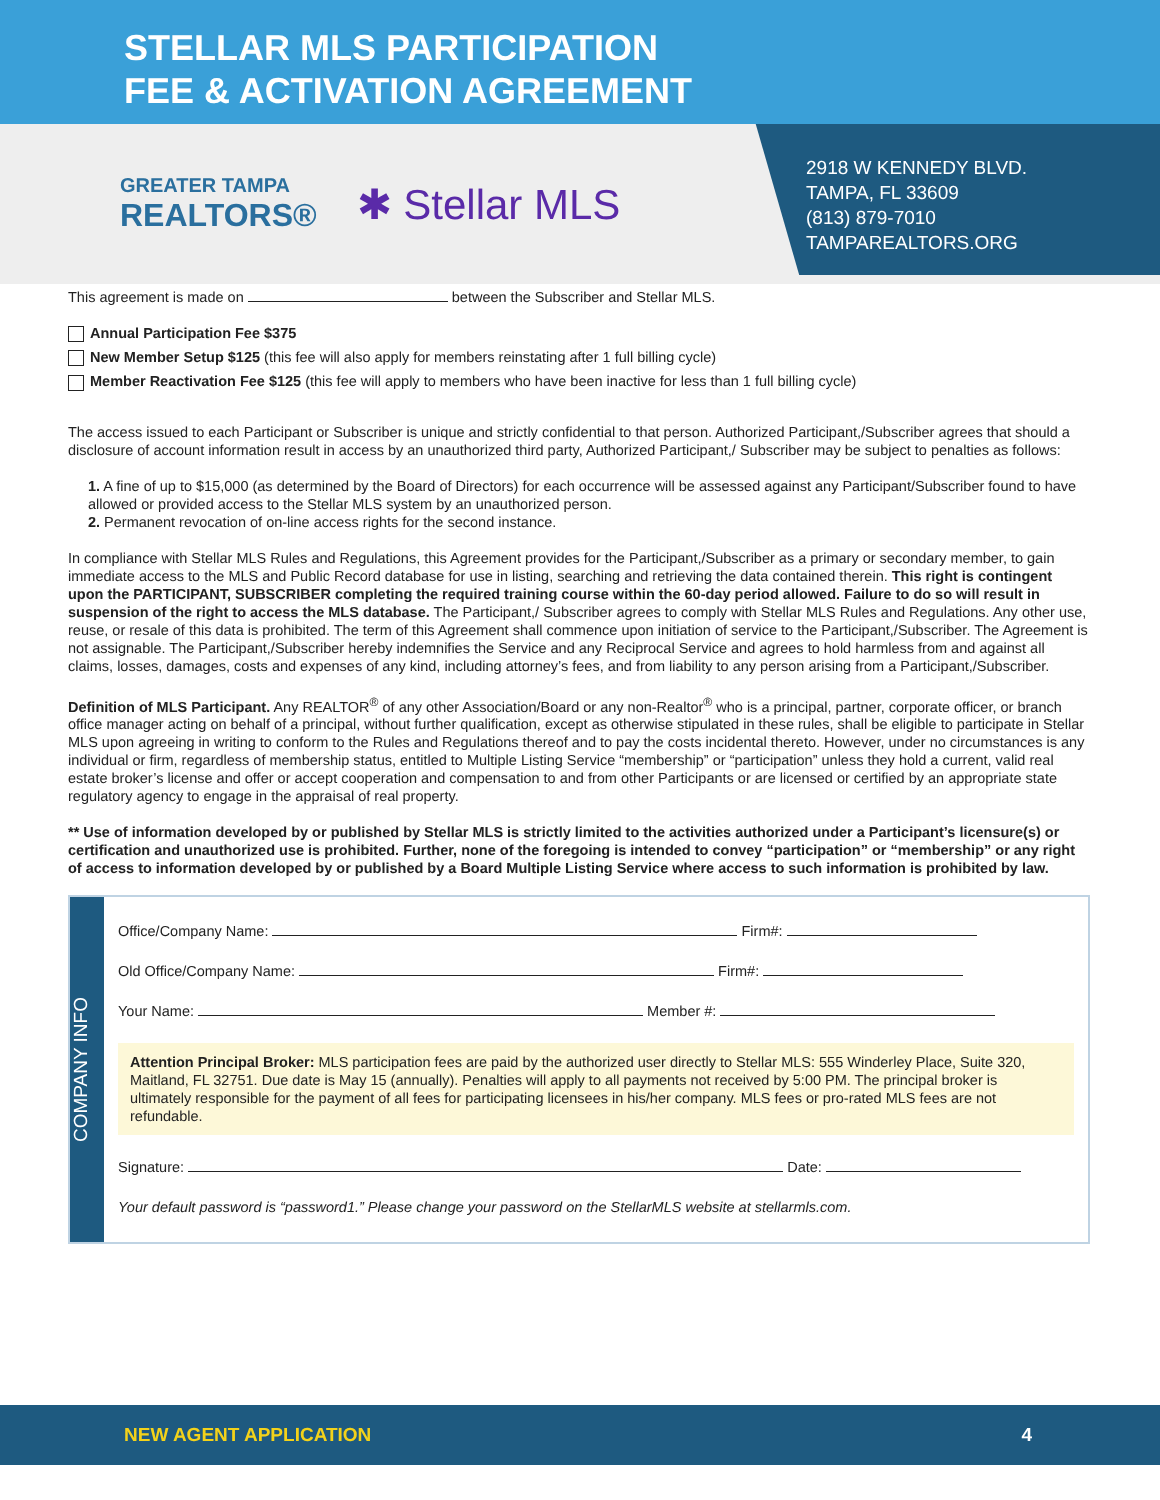STELLAR MLS PARTICIPATION
FEE & ACTIVATION AGREEMENT
2918 W KENNEDY BLVD.
TAMPA, FL 33609
(813) 879-7010
TAMPAREALTORS.ORG
GREATER TAMPA
REALTORS®
✱ Stellar MLS
This agreement is made on between the Subscriber and Stellar MLS.
Annual Participation Fee $375
New Member Setup $125 (this fee will also apply for members reinstating after 1 full billing cycle)
Member Reactivation Fee $125 (this fee will apply to members who have been inactive for less than 1 full billing cycle)
The access issued to each Participant or Subscriber is unique and strictly confidential to that person. Authorized Participant,/Subscriber agrees that should a disclosure of account information result in access by an unauthorized third party, Authorized Participant,/ Subscriber may be subject to penalties as follows:
1. A fine of up to $15,000 (as determined by the Board of Directors) for each occurrence will be assessed against any Participant/Subscriber found to have allowed or provided access to the Stellar MLS system by an unauthorized person.
2. Permanent revocation of on-line access rights for the second instance.
In compliance with Stellar MLS Rules and Regulations, this Agreement provides for the Participant,/Subscriber as a primary or secondary member, to gain immediate access to the MLS and Public Record database for use in listing, searching and retrieving the data contained therein. This right is contingent upon the PARTICIPANT, SUBSCRIBER completing the required training course within the 60-day period allowed. Failure to do so will result in suspension of the right to access the MLS database. The Participant,/ Subscriber agrees to comply with Stellar MLS Rules and Regulations. Any other use, reuse, or resale of this data is prohibited. The term of this Agreement shall commence upon initiation of service to the Participant,/Subscriber. The Agreement is not assignable. The Participant,/Subscriber hereby indemnifies the Service and any Reciprocal Service and agrees to hold harmless from and against all claims, losses, damages, costs and expenses of any kind, including attorney’s fees, and from liability to any person arising from a Participant,/Subscriber.
Definition of MLS Participant. Any REALTOR<sup>®</sup> of any other Association/Board or any non-Realtor<sup>®</sup> who is a principal, partner, corporate officer, or branch office manager acting on behalf of a principal, without further qualification, except as otherwise stipulated in these rules, shall be eligible to participate in Stellar MLS upon agreeing in writing to conform to the Rules and Regulations thereof and to pay the costs incidental thereto. However, under no circumstances is any individual or firm, regardless of membership status, entitled to Multiple Listing Service “membership” or “participation” unless they hold a current, valid real estate broker’s license and offer or accept cooperation and compensation to and from other Participants or are licensed or certified by an appropriate state regulatory agency to engage in the appraisal of real property.
** Use of information developed by or published by Stellar MLS is strictly limited to the activities authorized under a Participant’s licensure(s) or certification and unauthorized use is prohibited. Further, none of the foregoing is intended to convey “participation” or “membership” or any right of access to information developed by or published by a Board Multiple Listing Service where access to such information is prohibited by law.
COMPANY INFO
Office/Company Name: Firm#:
Old Office/Company Name: Firm#:
Your Name: Member #:
Attention Principal Broker: MLS participation fees are paid by the authorized user directly to Stellar MLS: 555 Winderley Place, Suite 320, Maitland, FL 32751. Due date is May 15 (annually). Penalties will apply to all payments not received by 5:00 PM. The principal broker is ultimately responsible for the payment of all fees for participating licensees in his/her company. MLS fees or pro-rated MLS fees are not refundable.
Signature: Date:
Your default password is “password1.” Please change your password on the StellarMLS website at stellarmls.com.
NEW AGENT APPLICATION 4